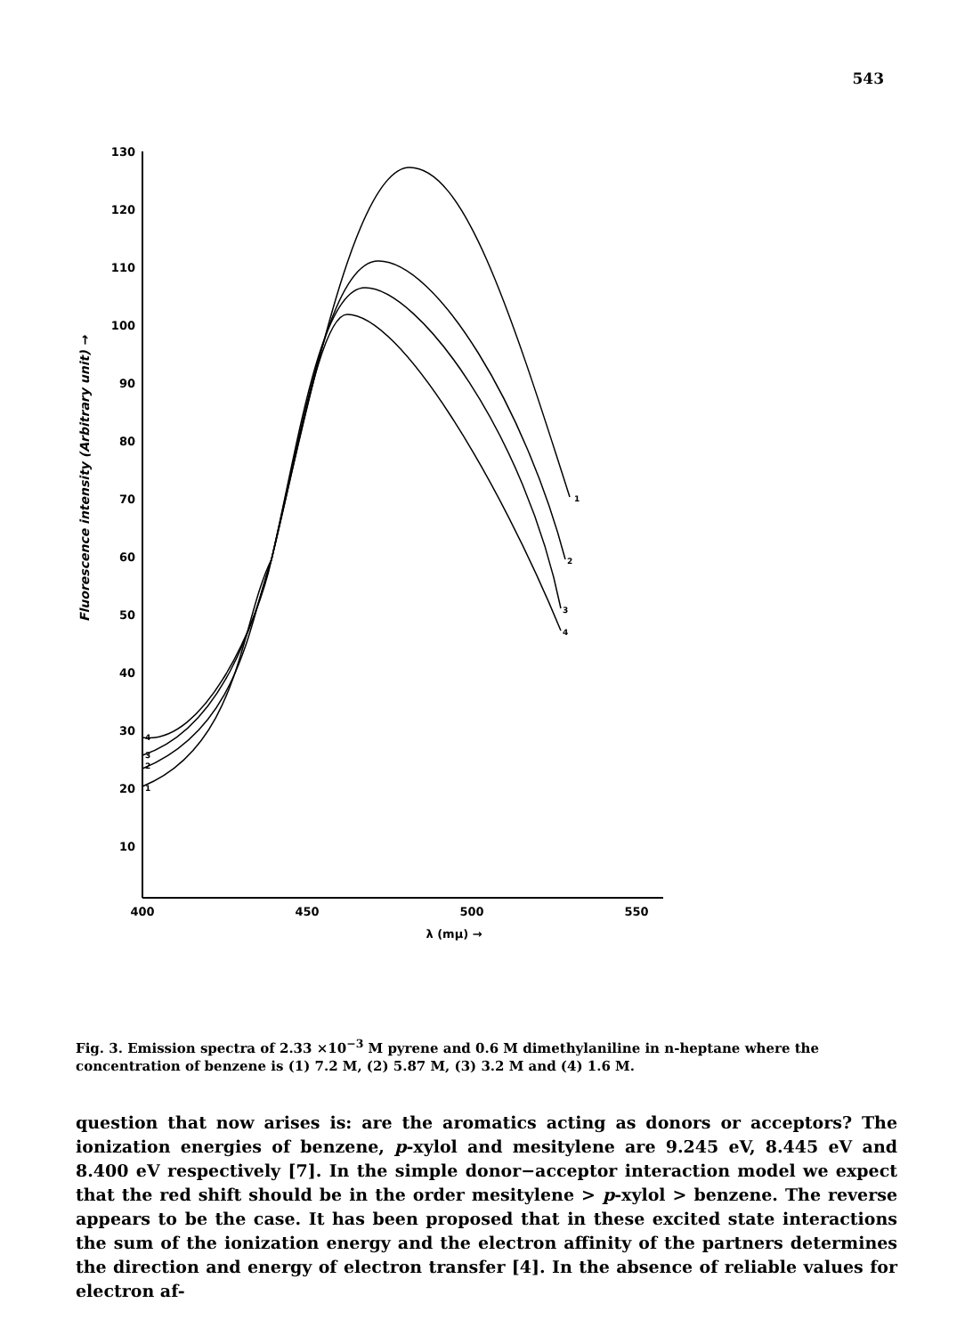543
Fluorescence intensity (Arbitrary unit) →
130
120
110
100
90
80
70
60
50
40
30
20
10
400
450
500
550
λ (mμ) →
1
2
3
4
1
2
3
4
Fig. 3. Emission spectra of 2.33 ×10<sup>−3</sup> M pyrene and 0.6 M dimethylaniline in n-heptane where the concentration of benzene is (1) 7.2 M, (2) 5.87 M, (3) 3.2 M and (4) 1.6 M.
question that now arises is: are the aromatics acting as donors or acceptors? The ionization energies of benzene, p-xylol and mesitylene are 9.245 eV, 8.445 eV and 8.400 eV respectively [7]. In the simple donor−acceptor interaction model we expect that the red shift should be in the order mesitylene > p-xylol > benzene. The reverse appears to be the case. It has been proposed that in these excited state interactions the sum of the ionization energy and the electron affinity of the partners determines the direction and energy of electron transfer [4]. In the absence of reliable values for electron af-